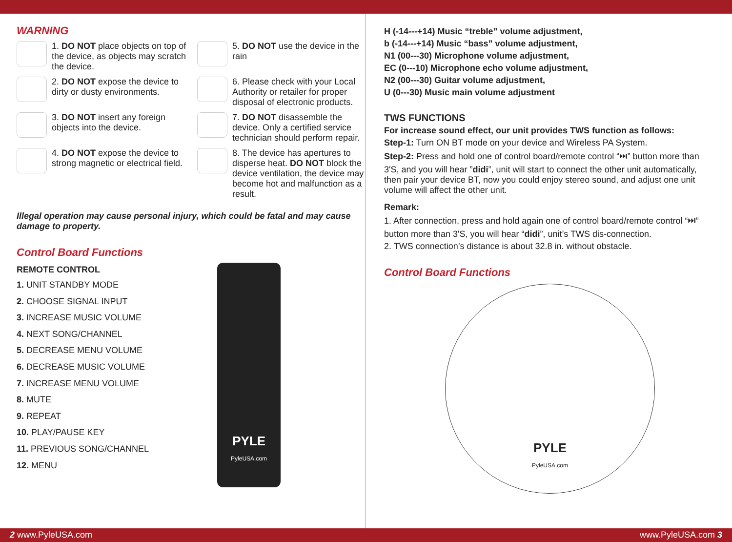WARNING
1. DO NOT place objects on top of the device, as objects may scratch the device.
5. DO NOT use the device in the rain
2. DO NOT expose the device to dirty or dusty environments.
6. Please check with your Local Authority or retailer for proper disposal of electronic products.
3. DO NOT insert any foreign objects into the device.
7. DO NOT disassemble the device. Only a certified service technician should perform repair.
4. DO NOT expose the device to strong magnetic or electrical field.
8. The device has apertures to disperse heat. DO NOT block the device ventilation, the device may become hot and malfunction as a result.
Illegal operation may cause personal injury, which could be fatal and may cause damage to property.
Control Board Functions
REMOTE CONTROL
1. UNIT STANDBY MODE
2. CHOOSE SIGNAL INPUT
3. INCREASE MUSIC VOLUME
4. NEXT SONG/CHANNEL
5. DECREASE MENU VOLUME
6. DECREASE MUSIC VOLUME
7. INCREASE MENU VOLUME
8. MUTE
9. REPEAT
10. PLAY/PAUSE KEY
11. PREVIOUS SONG/CHANNEL
12. MENU
PYLE
PyleUSA.com
H (-14---+14) Music “treble” volume adjustment,
b (-14---+14) Music “bass” volume adjustment,
N1 (00---30) Microphone volume adjustment,
EC (0---10) Microphone echo volume adjustment,
N2 (00---30) Guitar volume adjustment,
U (0---30) Music main volume adjustment
TWS FUNCTIONS
For increase sound effect, our unit provides TWS function as follows:
Step-1: Turn ON BT mode on your device and Wireless PA System.
Step-2: Press and hold one of control board/remote control “⏭” button more than 3'S, and you will hear ”didi”, unit will start to connect the other unit automatically, then pair your device BT, now you could enjoy stereo sound, and adjust one unit volume will affect the other unit.
Remark:
1. After connection, press and hold again one of control board/remote control “⏭” button more than 3'S, you will hear “didi”, unit’s TWS dis-connection.
2. TWS connection’s distance is about 32.8 in. without obstacle.
Control Board Functions
PYLE
PyleUSA.com
2 www.PyleUSA.com www.PyleUSA.com 3